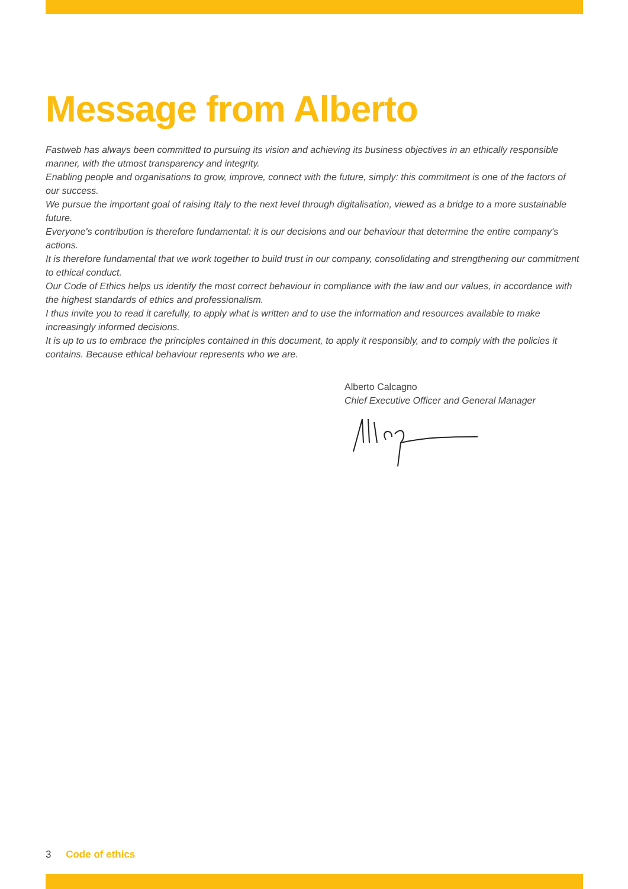Message from Alberto
Fastweb has always been committed to pursuing its vision and achieving its business objectives in an ethically responsible manner, with the utmost transparency and integrity.
Enabling people and organisations to grow, improve, connect with the future, simply: this commitment is one of the factors of our success.
We pursue the important goal of raising Italy to the next level through digitalisation, viewed as a bridge to a more sustainable future.
Everyone's contribution is therefore fundamental: it is our decisions and our behaviour that determine the entire company's actions.
It is therefore fundamental that we work together to build trust in our company, consolidating and strengthening our commitment to ethical conduct.
Our Code of Ethics helps us identify the most correct behaviour in compliance with the law and our values, in accordance with the highest standards of ethics and professionalism.
I thus invite you to read it carefully, to apply what is written and to use the information and resources available to make increasingly informed decisions.
It is up to us to embrace the principles contained in this document, to apply it responsibly, and to comply with the policies it contains. Because ethical behaviour represents who we are.
Alberto Calcagno
Chief Executive Officer and General Manager
3 Code of ethics